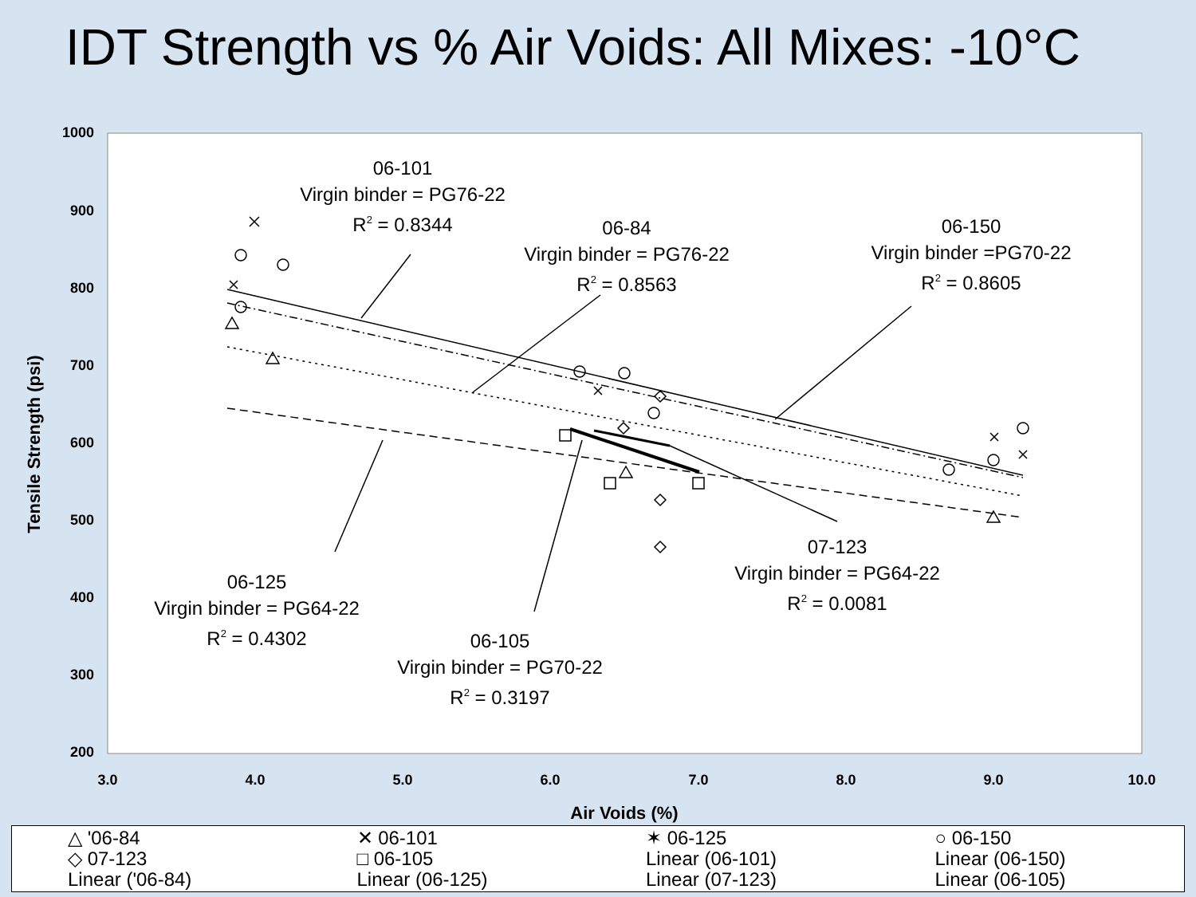IDT Strength vs % Air Voids: All Mixes: -10°C
1000
900
800
700
600
500
400
300
200
3.0
4.0
5.0
6.0
7.0
8.0
9.0
10.0
Air Voids (%)
Tensile Strength (psi)
06-101
Virgin binder = PG76-22
R2 = 0.8344
06-84
Virgin binder = PG76-22
R2 = 0.8563
06-150
Virgin binder =PG70-22
R2 = 0.8605
07-123
Virgin binder = PG64-22
R2 = 0.0081
06-125
Virgin binder = PG64-22
R2 = 0.4302
06-105
Virgin binder = PG70-22
R2 = 0.3197
△ '06-84 ✕ 06-101 ✶ 06-125 ○ 06-150 ◇ 07-123 □ 06-105 Linear (06-101) Linear (06-150) Linear ('06-84) Linear (06-125) Linear (07-123) Linear (06-105)